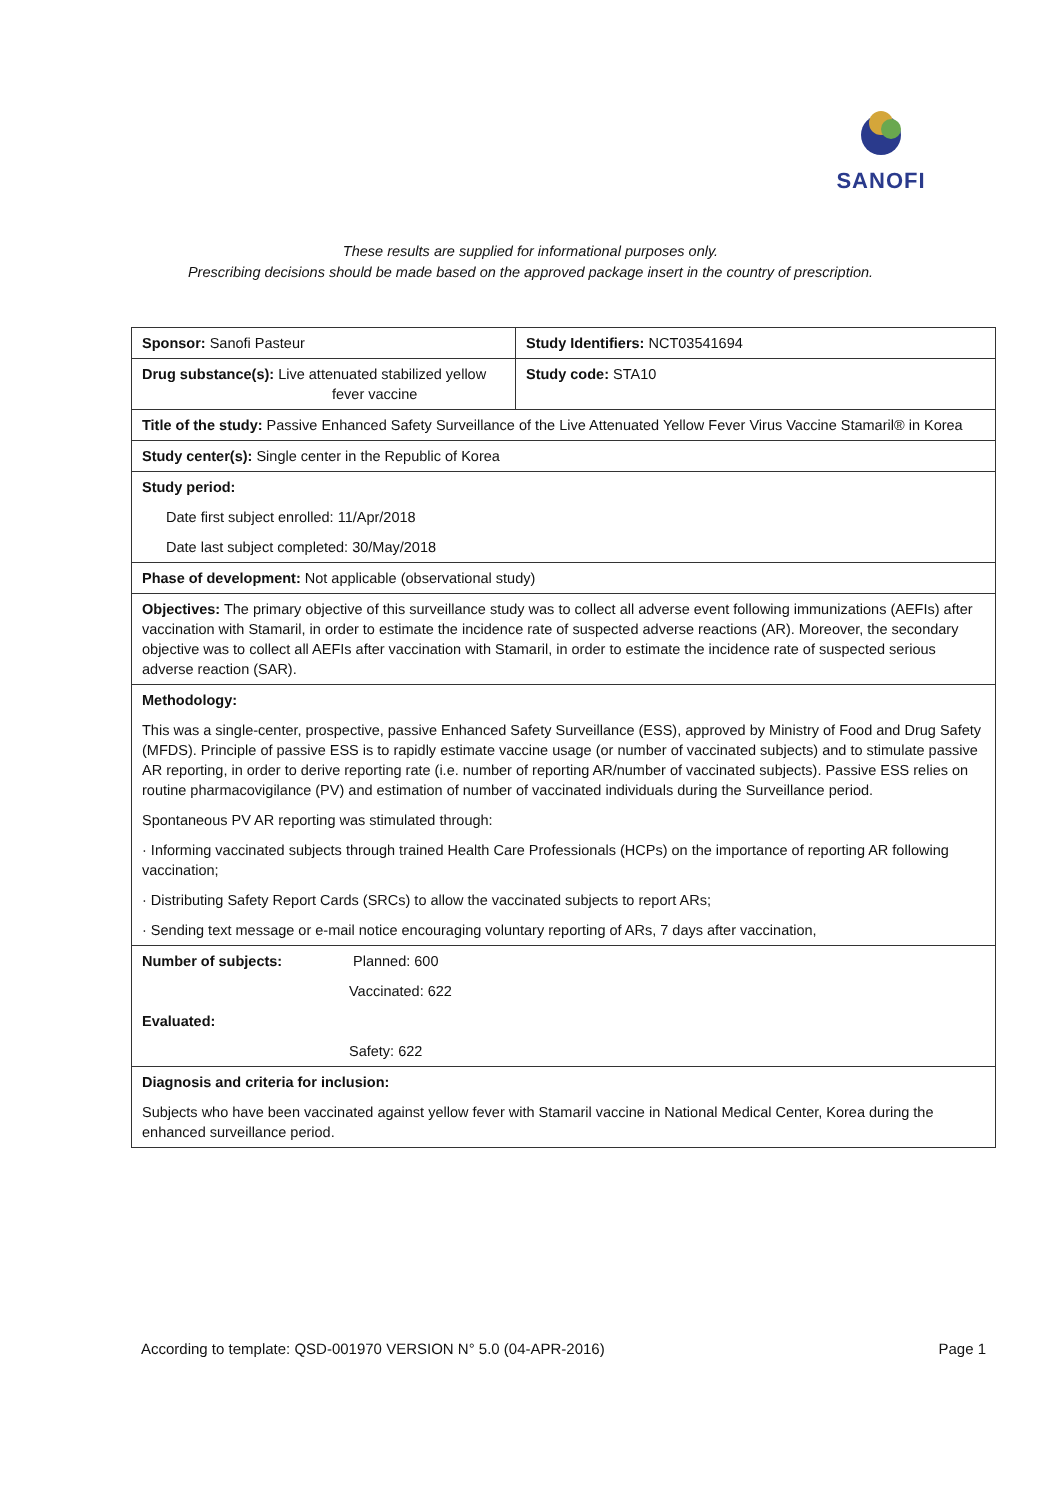SANOFI
These results are supplied for informational purposes only.
Prescribing decisions should be made based on the approved package insert in the country of prescription.
| Sponsor: Sanofi Pasteur | Study Identifiers: NCT03541694 |
| Drug substance(s): Live attenuated stabilized yellow fever vaccine | Study code: STA10 |
| Title of the study: Passive Enhanced Safety Surveillance of the Live Attenuated Yellow Fever Virus Vaccine Stamaril® in Korea | |
| Study center(s): Single center in the Republic of Korea | |
| Study period: Date first subject enrolled: 11/Apr/2018 Date last subject completed: 30/May/2018 | |
| Phase of development: Not applicable (observational study) | |
| Objectives: The primary objective of this surveillance study was to collect all adverse event following immunizations (AEFIs) after vaccination with Stamaril, in order to estimate the incidence rate of suspected adverse reactions (AR). Moreover, the secondary objective was to collect all AEFIs after vaccination with Stamaril, in order to estimate the incidence rate of suspected serious adverse reaction (SAR). | |
| Methodology: This was a single-center, prospective, passive Enhanced Safety Surveillance (ESS), approved by Ministry of Food and Drug Safety (MFDS). Principle of passive ESS is to rapidly estimate vaccine usage (or number of vaccinated subjects) and to stimulate passive AR reporting, in order to derive reporting rate (i.e. number of reporting AR/number of vaccinated subjects). Passive ESS relies on routine pharmacovigilance (PV) and estimation of number of vaccinated individuals during the Surveillance period. Spontaneous PV AR reporting was stimulated through: · Informing vaccinated subjects through trained Health Care Professionals (HCPs) on the importance of reporting AR following vaccination; · Distributing Safety Report Cards (SRCs) to allow the vaccinated subjects to report ARs; · Sending text message or e-mail notice encouraging voluntary reporting of ARs, 7 days after vaccination, | |
| Number of subjects: Planned: 600 Vaccinated: 622 Evaluated: Safety: 622 | |
| Diagnosis and criteria for inclusion: Subjects who have been vaccinated against yellow fever with Stamaril vaccine in National Medical Center, Korea during the enhanced surveillance period. | |
According to template: QSD-001970 VERSION N° 5.0 (04-APR-2016) Page 1